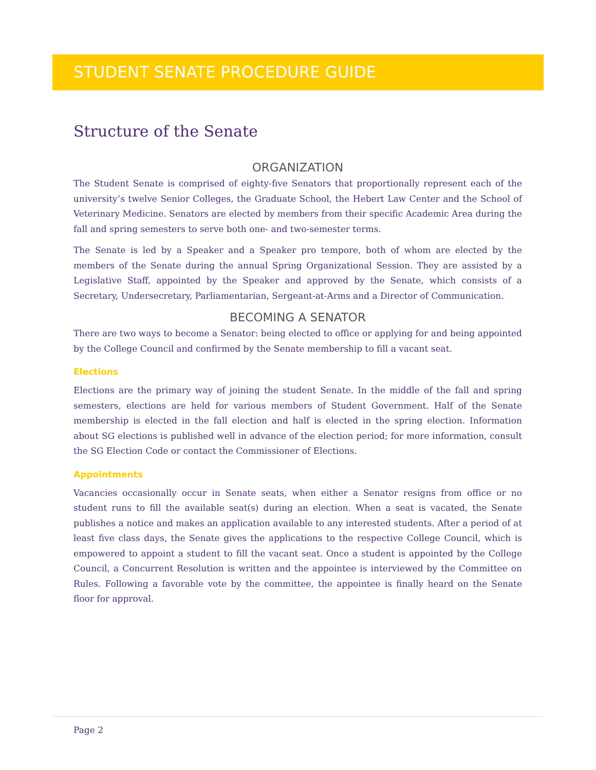STUDENT SENATE PROCEDURE GUIDE
Structure of the Senate
ORGANIZATION
The Student Senate is comprised of eighty-five Senators that proportionally represent each of the university’s twelve Senior Colleges, the Graduate School, the Hebert Law Center and the School of Veterinary Medicine. Senators are elected by members from their specific Academic Area during the fall and spring semesters to serve both one- and two-semester terms.
The Senate is led by a Speaker and a Speaker pro tempore, both of whom are elected by the members of the Senate during the annual Spring Organizational Session. They are assisted by a Legislative Staff, appointed by the Speaker and approved by the Senate, which consists of a Secretary, Undersecretary, Parliamentarian, Sergeant-at-Arms and a Director of Communication.
BECOMING A SENATOR
There are two ways to become a Senator: being elected to office or applying for and being appointed by the College Council and confirmed by the Senate membership to fill a vacant seat.
Elections
Elections are the primary way of joining the student Senate. In the middle of the fall and spring semesters, elections are held for various members of Student Government. Half of the Senate membership is elected in the fall election and half is elected in the spring election. Information about SG elections is published well in advance of the election period; for more information, consult the SG Election Code or contact the Commissioner of Elections.
Appointments
Vacancies occasionally occur in Senate seats, when either a Senator resigns from office or no student runs to fill the available seat(s) during an election. When a seat is vacated, the Senate publishes a notice and makes an application available to any interested students. After a period of at least five class days, the Senate gives the applications to the respective College Council, which is empowered to appoint a student to fill the vacant seat. Once a student is appointed by the College Council, a Concurrent Resolution is written and the appointee is interviewed by the Committee on Rules. Following a favorable vote by the committee, the appointee is finally heard on the Senate floor for approval.
Page 2